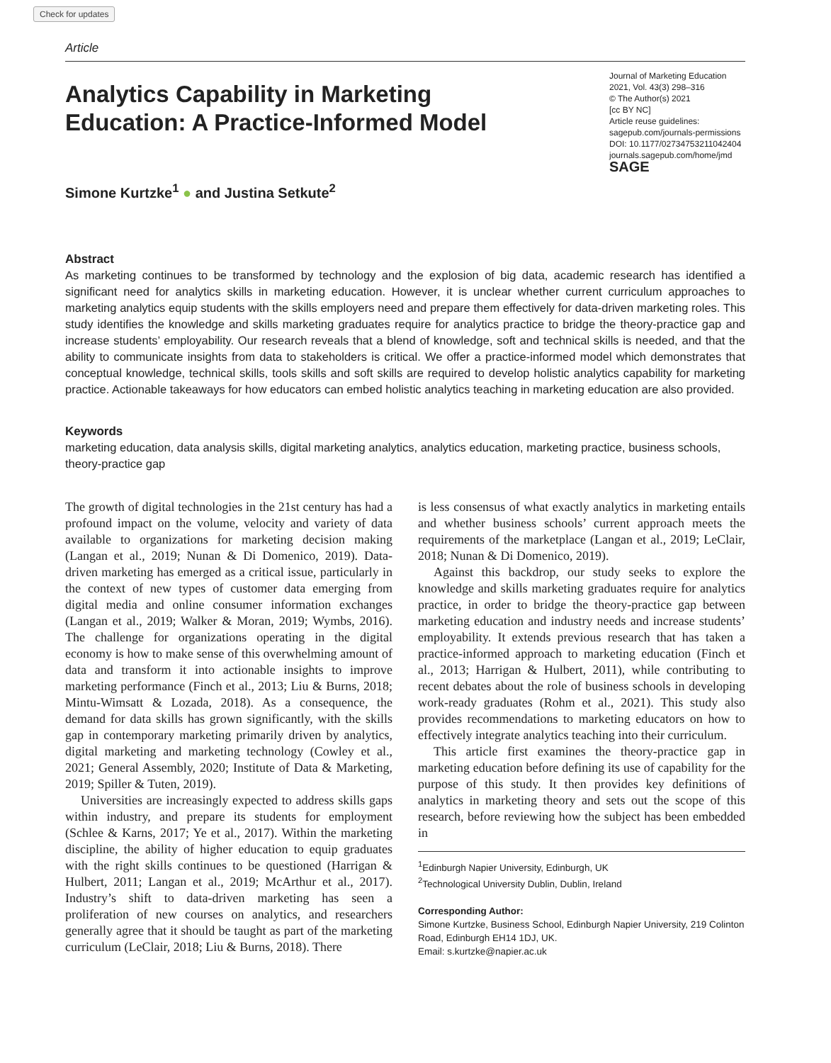Check for updates
Article
Analytics Capability in Marketing
Education: A Practice-Informed Model
Simone Kurtzke<sup>1</sup> ● and Justina Setkute<sup>2</sup>
Journal of Marketing Education
2021, Vol. 43(3) 298–316
© The Author(s) 2021
[cc BY NC]
Article reuse guidelines:
sagepub.com/journals-permissions
DOI: 10.1177/02734753211042404
journals.sagepub.com/home/jmd
SAGE
Abstract
As marketing continues to be transformed by technology and the explosion of big data, academic research has identified a significant need for analytics skills in marketing education. However, it is unclear whether current curriculum approaches to marketing analytics equip students with the skills employers need and prepare them effectively for data-driven marketing roles. This study identifies the knowledge and skills marketing graduates require for analytics practice to bridge the theory-practice gap and increase students’ employability. Our research reveals that a blend of knowledge, soft and technical skills is needed, and that the ability to communicate insights from data to stakeholders is critical. We offer a practice-informed model which demonstrates that conceptual knowledge, technical skills, tools skills and soft skills are required to develop holistic analytics capability for marketing practice. Actionable takeaways for how educators can embed holistic analytics teaching in marketing education are also provided.
Keywords
marketing education, data analysis skills, digital marketing analytics, analytics education, marketing practice, business schools, theory-practice gap
The growth of digital technologies in the 21st century has had a profound impact on the volume, velocity and variety of data available to organizations for marketing decision making (Langan et al., 2019; Nunan & Di Domenico, 2019). Data-driven marketing has emerged as a critical issue, particularly in the context of new types of customer data emerging from digital media and online consumer information exchanges (Langan et al., 2019; Walker & Moran, 2019; Wymbs, 2016). The challenge for organizations operating in the digital economy is how to make sense of this overwhelming amount of data and transform it into actionable insights to improve marketing performance (Finch et al., 2013; Liu & Burns, 2018; Mintu-Wimsatt & Lozada, 2018). As a consequence, the demand for data skills has grown significantly, with the skills gap in contemporary marketing primarily driven by analytics, digital marketing and marketing technology (Cowley et al., 2021; General Assembly, 2020; Institute of Data & Marketing, 2019; Spiller & Tuten, 2019).
Universities are increasingly expected to address skills gaps within industry, and prepare its students for employment (Schlee & Karns, 2017; Ye et al., 2017). Within the marketing discipline, the ability of higher education to equip graduates with the right skills continues to be questioned (Harrigan & Hulbert, 2011; Langan et al., 2019; McArthur et al., 2017). Industry’s shift to data-driven marketing has seen a proliferation of new courses on analytics, and researchers generally agree that it should be taught as part of the marketing curriculum (LeClair, 2018; Liu & Burns, 2018). There
is less consensus of what exactly analytics in marketing entails and whether business schools’ current approach meets the requirements of the marketplace (Langan et al., 2019; LeClair, 2018; Nunan & Di Domenico, 2019).
Against this backdrop, our study seeks to explore the knowledge and skills marketing graduates require for analytics practice, in order to bridge the theory-practice gap between marketing education and industry needs and increase students’ employability. It extends previous research that has taken a practice-informed approach to marketing education (Finch et al., 2013; Harrigan & Hulbert, 2011), while contributing to recent debates about the role of business schools in developing work-ready graduates (Rohm et al., 2021). This study also provides recommendations to marketing educators on how to effectively integrate analytics teaching into their curriculum.
This article first examines the theory-practice gap in marketing education before defining its use of capability for the purpose of this study. It then provides key definitions of analytics in marketing theory and sets out the scope of this research, before reviewing how the subject has been embedded in
<sup>1</sup> Edinburgh Napier University, Edinburgh, UK
<sup>2</sup> Technological University Dublin, Dublin, Ireland
Corresponding Author:
Simone Kurtzke, Business School, Edinburgh Napier University, 219 Colinton Road, Edinburgh EH14 1DJ, UK.
Email: s.kurtzke@napier.ac.uk